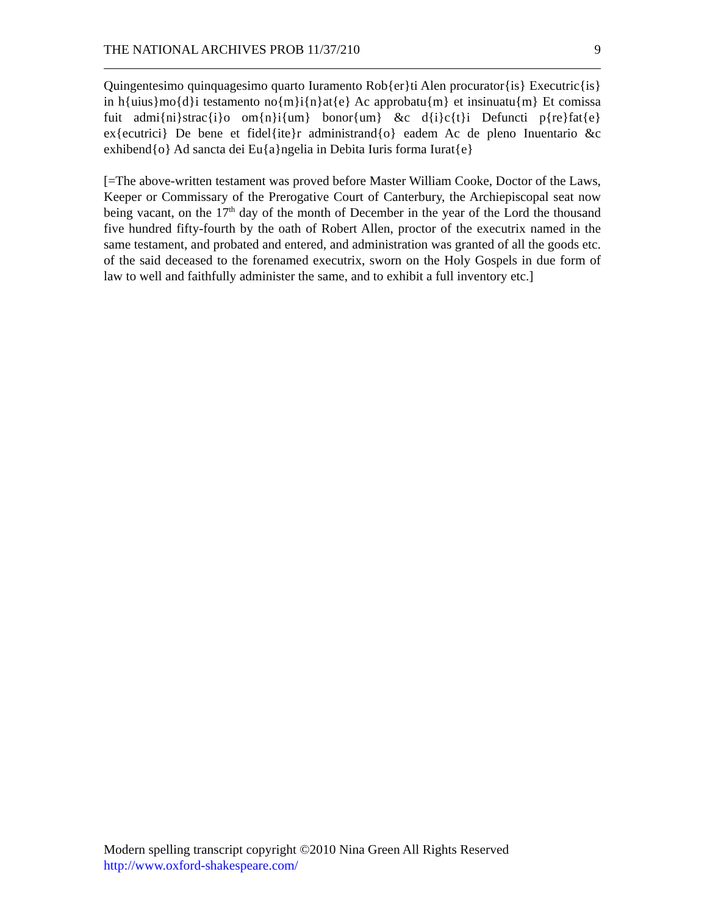THE NATIONAL ARCHIVES PROB 11/37/210 9
Quingentesimo quinquagesimo quarto Iuramento Rob{er}ti Alen procurator{is} Executric{is} in h{uius}mo{d}i testamento no{m}i{n}at{e} Ac approbatu{m} et insinuatu{m} Et comissa fuit admi{ni}strac{i}o om{n}i{um} bonor{um} &c d{i}c{t}i Defuncti p{re}fat{e} ex{ecutrici} De bene et fidel{ite}r administrand{o} eadem Ac de pleno Inuentario &c exhibend{o} Ad sancta dei Eu{a}ngelia in Debita Iuris forma Iurat{e}
[=The above-written testament was proved before Master William Cooke, Doctor of the Laws, Keeper or Commissary of the Prerogative Court of Canterbury, the Archiepiscopal seat now being vacant, on the 17<sup>th</sup> day of the month of December in the year of the Lord the thousand five hundred fifty-fourth by the oath of Robert Allen, proctor of the executrix named in the same testament, and probated and entered, and administration was granted of all the goods etc. of the said deceased to the forenamed executrix, sworn on the Holy Gospels in due form of law to well and faithfully administer the same, and to exhibit a full inventory etc.]
Modern spelling transcript copyright ©2010 Nina Green All Rights Reserved
http://www.oxford-shakespeare.com/